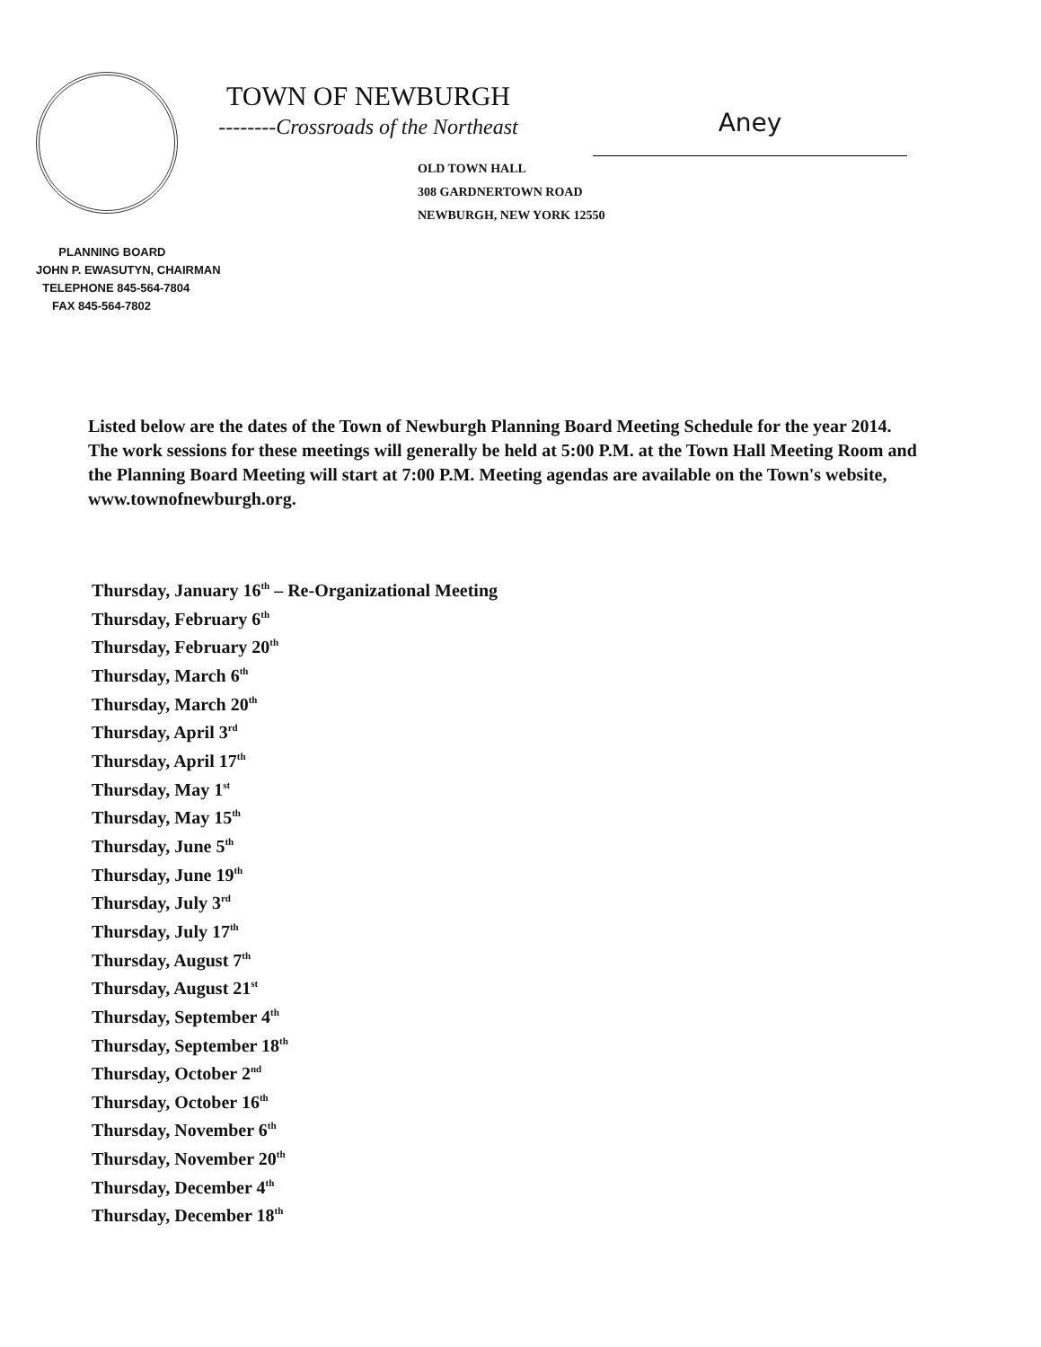Aney
TOWN OF NEWBURGH
--------Crossroads of the Northeast
OLD TOWN HALL
308 GARDNERTOWN ROAD
NEWBURGH, NEW YORK 12550
PLANNING BOARD
JOHN P. EWASUTYN, CHAIRMAN
TELEPHONE 845-564-7804
FAX 845-564-7802
Listed below are the dates of the Town of Newburgh Planning Board Meeting Schedule for the year 2014. The work sessions for these meetings will generally be held at 5:00 P.M. at the Town Hall Meeting Room and the Planning Board Meeting will start at 7:00 P.M. Meeting agendas are available on the Town's website, www.townofnewburgh.org.
Thursday, January 16<sup>th</sup> – Re-Organizational Meeting
Thursday, February 6<sup>th</sup>
Thursday, February 20<sup>th</sup>
Thursday, March 6<sup>th</sup>
Thursday, March 20<sup>th</sup>
Thursday, April 3<sup>rd</sup>
Thursday, April 17<sup>th</sup>
Thursday, May 1<sup>st</sup>
Thursday, May 15<sup>th</sup>
Thursday, June 5<sup>th</sup>
Thursday, June 19<sup>th</sup>
Thursday, July 3<sup>rd</sup>
Thursday, July 17<sup>th</sup>
Thursday, August 7<sup>th</sup>
Thursday, August 21<sup>st</sup>
Thursday, September 4<sup>th</sup>
Thursday, September 18<sup>th</sup>
Thursday, October 2<sup>nd</sup>
Thursday, October 16<sup>th</sup>
Thursday, November 6<sup>th</sup>
Thursday, November 20<sup>th</sup>
Thursday, December 4<sup>th</sup>
Thursday, December 18<sup>th</sup>